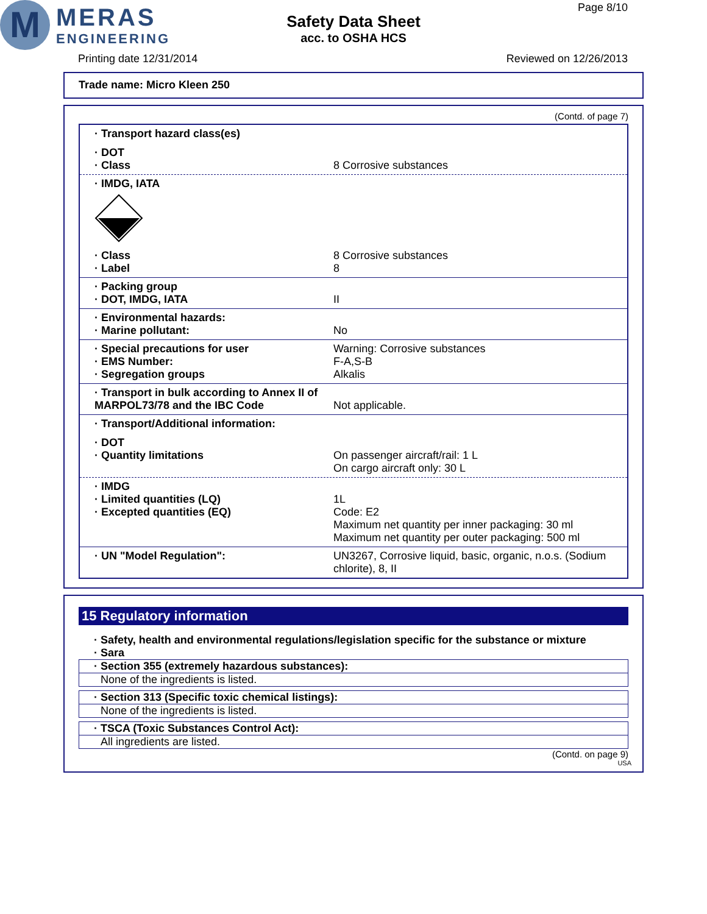M
MERAS
ENGINEERING
Safety Data Sheet
acc. to OSHA HCS
Page 8/10
Printing date 12/31/2014 Reviewed on 12/26/2013
Trade name: Micro Kleen 250
(Contd. of page 7)
· Transport hazard class(es)
· DOT
· Class 8 Corrosive substances
· IMDG, IATA
· Class 8 Corrosive substances
· Label 8
· Packing group
· DOT, IMDG, IATA II
· Environmental hazards:
· Marine pollutant: No
· Special precautions for user Warning: Corrosive substances
· EMS Number: F-A,S-B
· Segregation groups Alkalis
· Transport in bulk according to Annex II of MARPOL73/78 and the IBC Code
Not applicable.
· Transport/Additional information:
· DOT
· Quantity limitations On passenger aircraft/rail: 1 L
On cargo aircraft only: 30 L
· IMDG
· Limited quantities (LQ) 1L
· Excepted quantities (EQ) Code: E2
Maximum net quantity per inner packaging: 30 ml
Maximum net quantity per outer packaging: 500 ml
· UN "Model Regulation": UN3267, Corrosive liquid, basic, organic, n.o.s. (Sodium chlorite), 8, II
15 Regulatory information
· Safety, health and environmental regulations/legislation specific for the substance or mixture
· Sara
· Section 355 (extremely hazardous substances):
None of the ingredients is listed.
· Section 313 (Specific toxic chemical listings):
None of the ingredients is listed.
· TSCA (Toxic Substances Control Act):
All ingredients are listed.
(Contd. on page 9)
USA